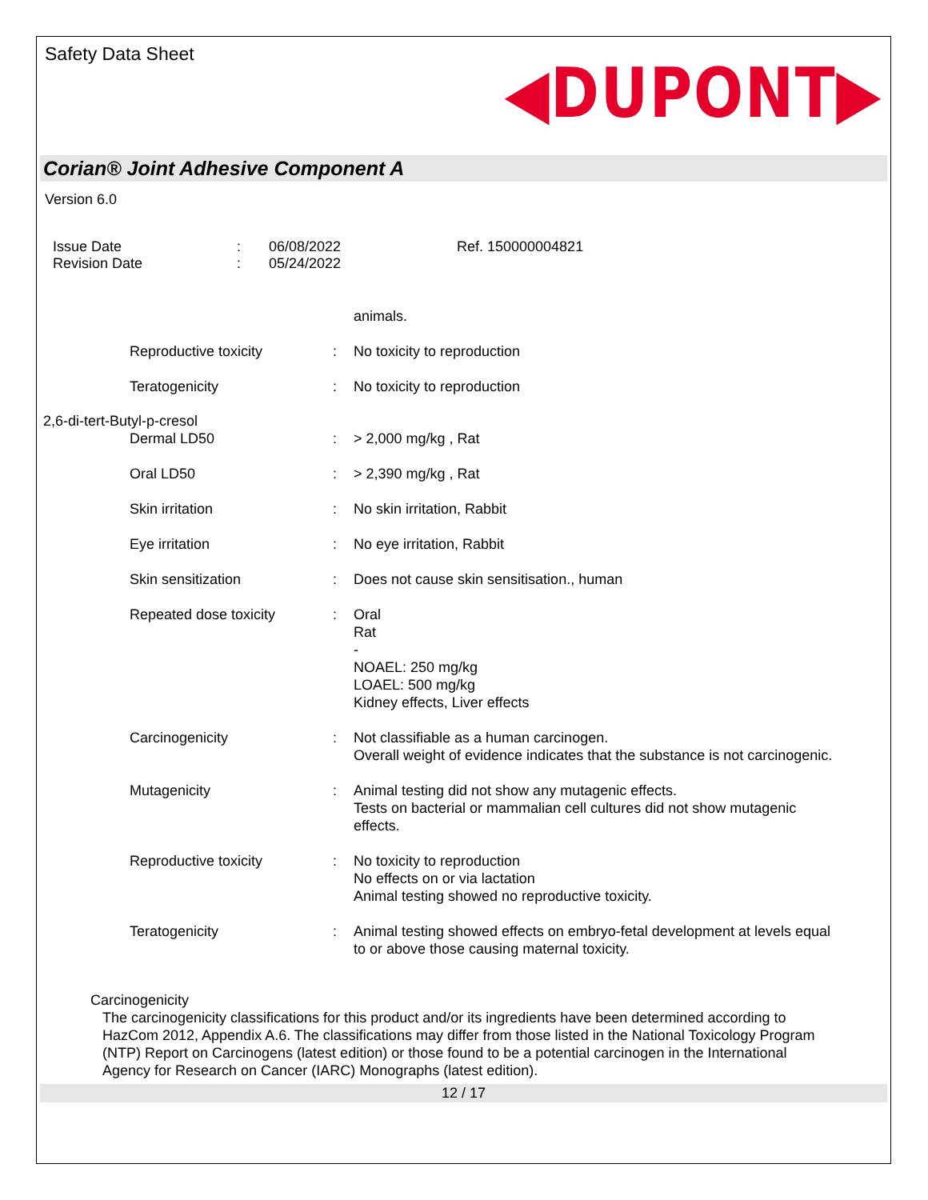Safety Data Sheet
◀DUPONT▶
Corian® Joint Adhesive Component A
Version 6.0
Issue Date
Revision Date
:
:
06/08/2022
05/24/2022
Ref. 150000004821
animals.
Reproductive toxicity : No toxicity to reproduction
Teratogenicity : No toxicity to reproduction
2,6-di-tert-Butyl-p-cresol
Dermal LD50 : > 2,000 mg/kg , Rat
Oral LD50 : > 2,390 mg/kg , Rat
Skin irritation : No skin irritation, Rabbit
Eye irritation : No eye irritation, Rabbit
Skin sensitization : Does not cause skin sensitisation., human
Repeated dose toxicity : Oral
Rat
-
NOAEL: 250 mg/kg
LOAEL: 500 mg/kg
Kidney effects, Liver effects
Carcinogenicity : Not classifiable as a human carcinogen.
Overall weight of evidence indicates that the substance is not carcinogenic.
Mutagenicity : Animal testing did not show any mutagenic effects.
Tests on bacterial or mammalian cell cultures did not show mutagenic effects.
Reproductive toxicity : No toxicity to reproduction
No effects on or via lactation
Animal testing showed no reproductive toxicity.
Teratogenicity : Animal testing showed effects on embryo-fetal development at levels equal to or above those causing maternal toxicity.
Carcinogenicity
The carcinogenicity classifications for this product and/or its ingredients have been determined according to HazCom 2012, Appendix A.6. The classifications may differ from those listed in the National Toxicology Program (NTP) Report on Carcinogens (latest edition) or those found to be a potential carcinogen in the International Agency for Research on Cancer (IARC) Monographs (latest edition).
12 / 17